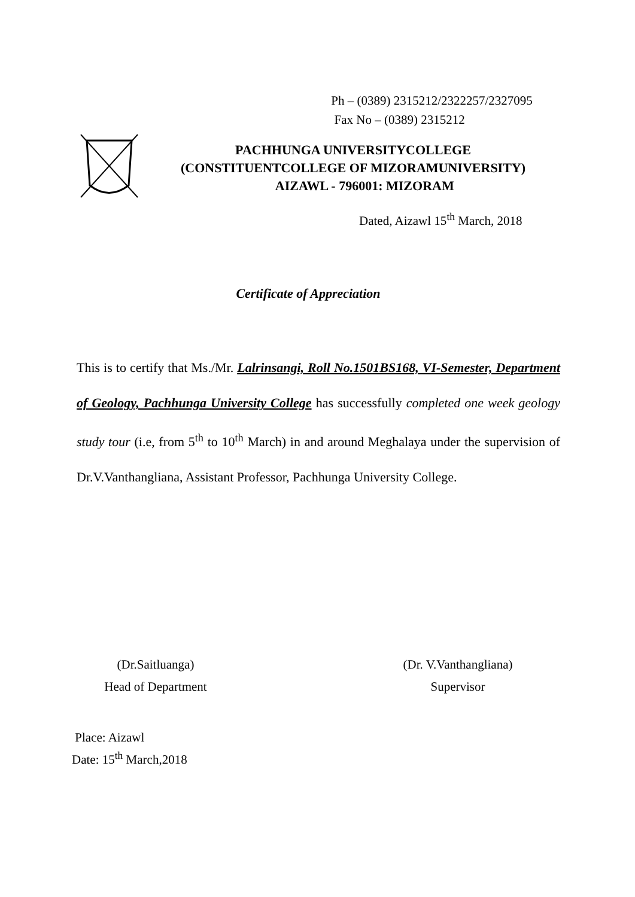Ph – (0389) 2315212/2322257/2327095
Fax No – (0389) 2315212
PACHHUNGA UNIVERSITYCOLLEGE
(CONSTITUENTCOLLEGE OF MIZORAMUNIVERSITY)
AIZAWL - 796001: MIZORAM
Dated, Aizawl 15<sup>th</sup> March, 2018
Certificate of Appreciation
This is to certify that Ms./Mr. Lalrinsangi, Roll No.1501BS168, VI-Semester, Department of Geology, Pachhunga University College has successfully completed one week geology study tour (i.e, from 5<sup>th</sup> to 10<sup>th</sup> March) in and around Meghalaya under the supervision of Dr.V.Vanthangliana, Assistant Professor, Pachhunga University College.
(Dr.Saitluanga)
Head of Department
(Dr. V.Vanthangliana)
Supervisor
Place: Aizawl
Date: 15<sup>th</sup> March,2018